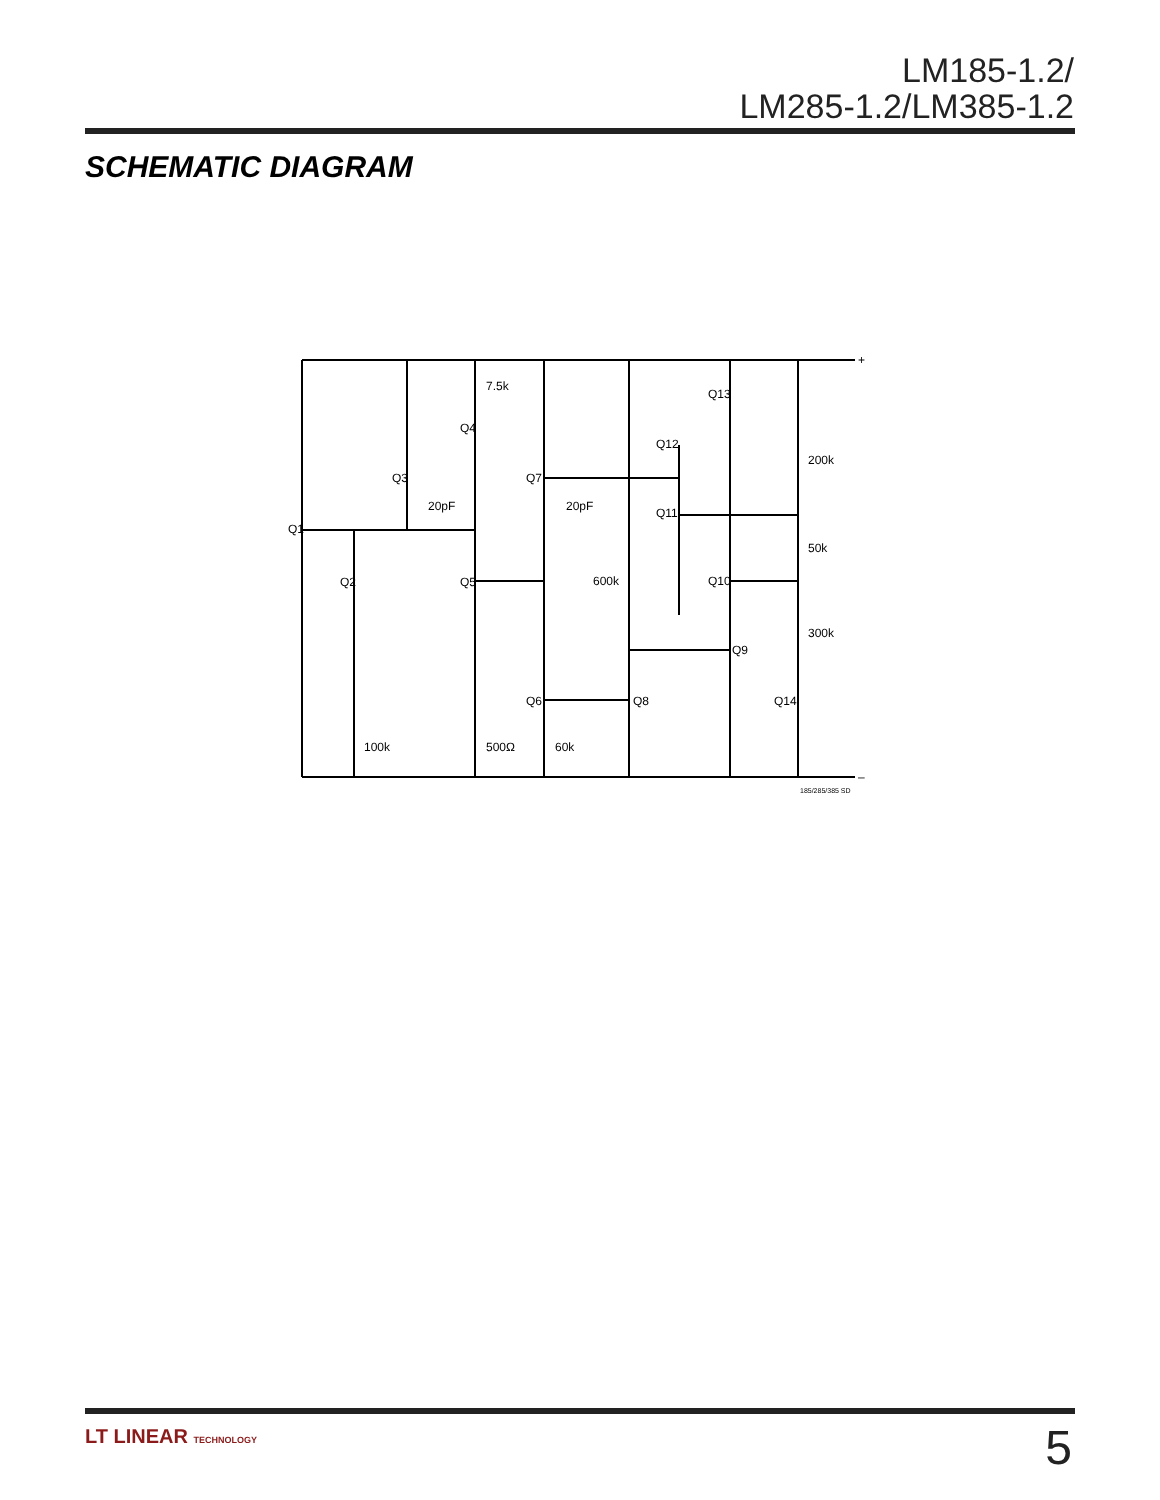LM185-1.2/
LM285-1.2/LM385-1.2
SCHEMATIC DIAGRAM
7.5k
Q4
Q3
20pF
Q1
Q2
Q5
Q7
20pF
600k
Q6
Q8
100k
500Ω
60k
Q13
Q12
Q11
200k
50k
Q10
300k
Q9
Q14
+
–
185/285/385 SD
LT LINEAR TECHNOLOGY 5